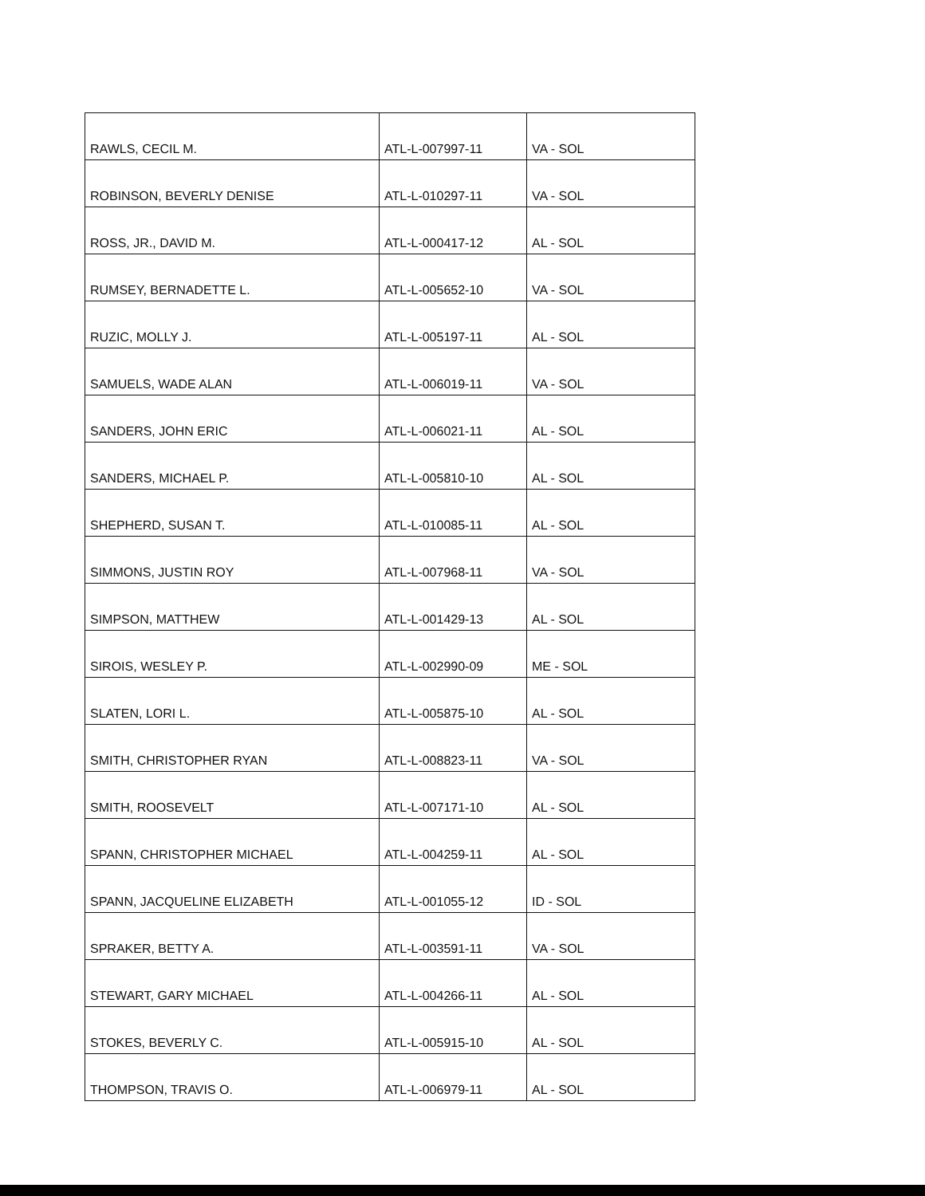| RAWLS, CECIL M. | ATL-L-007997-11 | VA - SOL |
| ROBINSON, BEVERLY DENISE | ATL-L-010297-11 | VA - SOL |
| ROSS, JR., DAVID M. | ATL-L-000417-12 | AL - SOL |
| RUMSEY, BERNADETTE L. | ATL-L-005652-10 | VA - SOL |
| RUZIC, MOLLY J. | ATL-L-005197-11 | AL - SOL |
| SAMUELS, WADE ALAN | ATL-L-006019-11 | VA - SOL |
| SANDERS, JOHN ERIC | ATL-L-006021-11 | AL - SOL |
| SANDERS, MICHAEL P. | ATL-L-005810-10 | AL - SOL |
| SHEPHERD, SUSAN T. | ATL-L-010085-11 | AL - SOL |
| SIMMONS, JUSTIN ROY | ATL-L-007968-11 | VA - SOL |
| SIMPSON, MATTHEW | ATL-L-001429-13 | AL - SOL |
| SIROIS, WESLEY P. | ATL-L-002990-09 | ME - SOL |
| SLATEN, LORI L. | ATL-L-005875-10 | AL - SOL |
| SMITH, CHRISTOPHER RYAN | ATL-L-008823-11 | VA - SOL |
| SMITH, ROOSEVELT | ATL-L-007171-10 | AL - SOL |
| SPANN, CHRISTOPHER MICHAEL | ATL-L-004259-11 | AL - SOL |
| SPANN, JACQUELINE ELIZABETH | ATL-L-001055-12 | ID - SOL |
| SPRAKER, BETTY A. | ATL-L-003591-11 | VA - SOL |
| STEWART, GARY MICHAEL | ATL-L-004266-11 | AL - SOL |
| STOKES, BEVERLY C. | ATL-L-005915-10 | AL - SOL |
| THOMPSON, TRAVIS O. | ATL-L-006979-11 | AL - SOL |